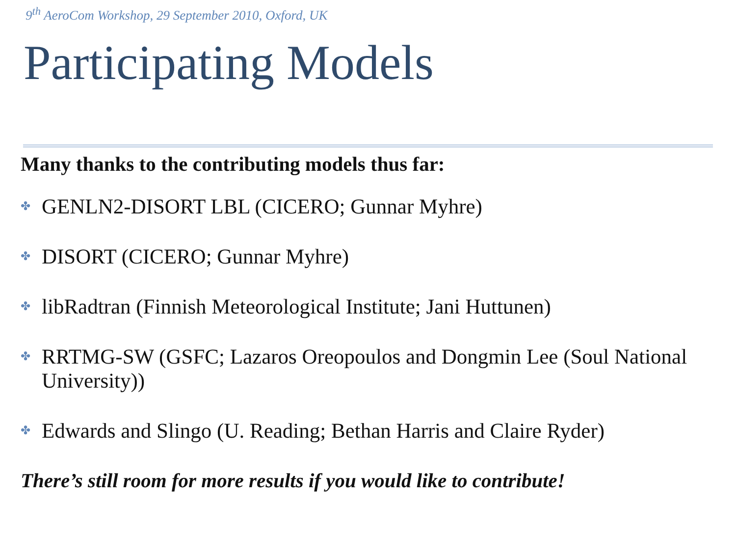9<sup>th</sup> AeroCom Workshop, 29 September 2010, Oxford, UK
Participating Models
Many thanks to the contributing models thus far:
✤ GENLN2-DISORT LBL (CICERO; Gunnar Myhre)
✤ DISORT (CICERO; Gunnar Myhre)
✤ libRadtran (Finnish Meteorological Institute; Jani Huttunen)
✤ RRTMG-SW (GSFC; Lazaros Oreopoulos and Dongmin Lee (Soul National University))
✤ Edwards and Slingo (U. Reading; Bethan Harris and Claire Ryder)
There’s still room for more results if you would like to contribute!